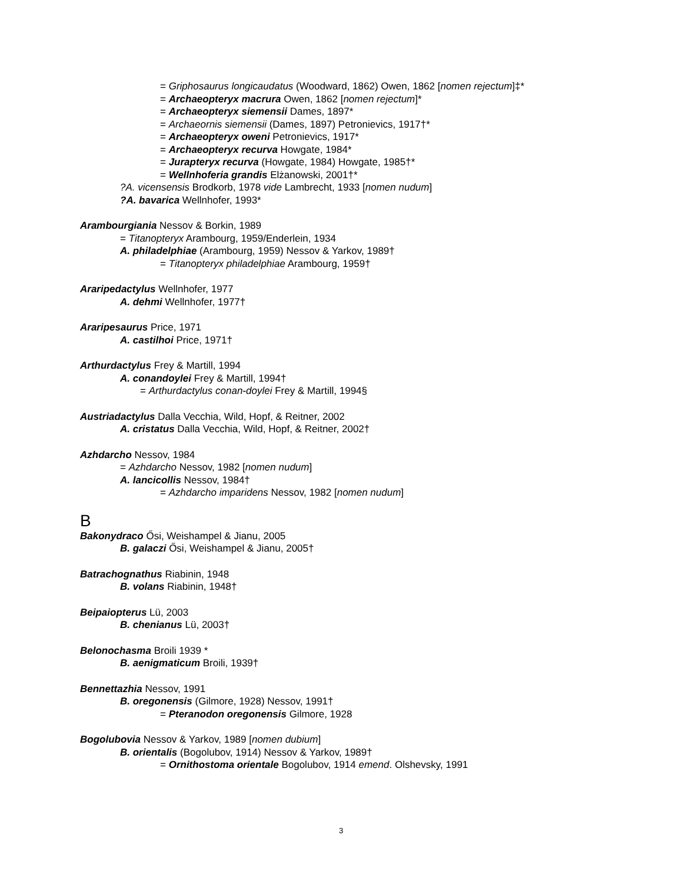= Griphosaurus longicaudatus (Woodward, 1862) Owen, 1862 [nomen rejectum]‡*
= Archaeopteryx macrura Owen, 1862 [nomen rejectum]*
= Archaeopteryx siemensii Dames, 1897*
= Archaeornis siemensii (Dames, 1897) Petronievics, 1917†*
= Archaeopteryx oweni Petronievics, 1917*
= Archaeopteryx recurva Howgate, 1984*
= Jurapteryx recurva (Howgate, 1984) Howgate, 1985†*
= Wellnhoferia grandis Elżanowski, 2001†*
?A. vicensensis Brodkorb, 1978 vide Lambrecht, 1933 [nomen nudum]
?A. bavarica Wellnhofer, 1993*
Arambourgiania Nessov & Borkin, 1989
= Titanopteryx Arambourg, 1959/Enderlein, 1934
A. philadelphiae (Arambourg, 1959) Nessov & Yarkov, 1989†
= Titanopteryx philadelphiae Arambourg, 1959†
Araripedactylus Wellnhofer, 1977
A. dehmi Wellnhofer, 1977†
Araripesaurus Price, 1971
A. castilhoi Price, 1971†
Arthurdactylus Frey & Martill, 1994
A. conandoylei Frey & Martill, 1994†
= Arthurdactylus conan-doylei Frey & Martill, 1994§
Austriadactylus Dalla Vecchia, Wild, Hopf, & Reitner, 2002
A. cristatus Dalla Vecchia, Wild, Hopf, & Reitner, 2002†
Azhdarcho Nessov, 1984
= Azhdarcho Nessov, 1982 [nomen nudum]
A. lancicollis Nessov, 1984†
= Azhdarcho imparidens Nessov, 1982 [nomen nudum]
B
Bakonydraco Ősi, Weishampel & Jianu, 2005
B. galaczi Ősi, Weishampel & Jianu, 2005†
Batrachognathus Riabinin, 1948
B. volans Riabinin, 1948†
Beipaiopterus Lü, 2003
B. chenianus Lü, 2003†
Belonochasma Broili 1939 *
B. aenigmaticum Broili, 1939†
Bennettazhia Nessov, 1991
B. oregonensis (Gilmore, 1928) Nessov, 1991†
= Pteranodon oregonensis Gilmore, 1928
Bogolubovia Nessov & Yarkov, 1989 [nomen dubium]
B. orientalis (Bogolubov, 1914) Nessov & Yarkov, 1989†
= Ornithostoma orientale Bogolubov, 1914 emend. Olshevsky, 1991
3